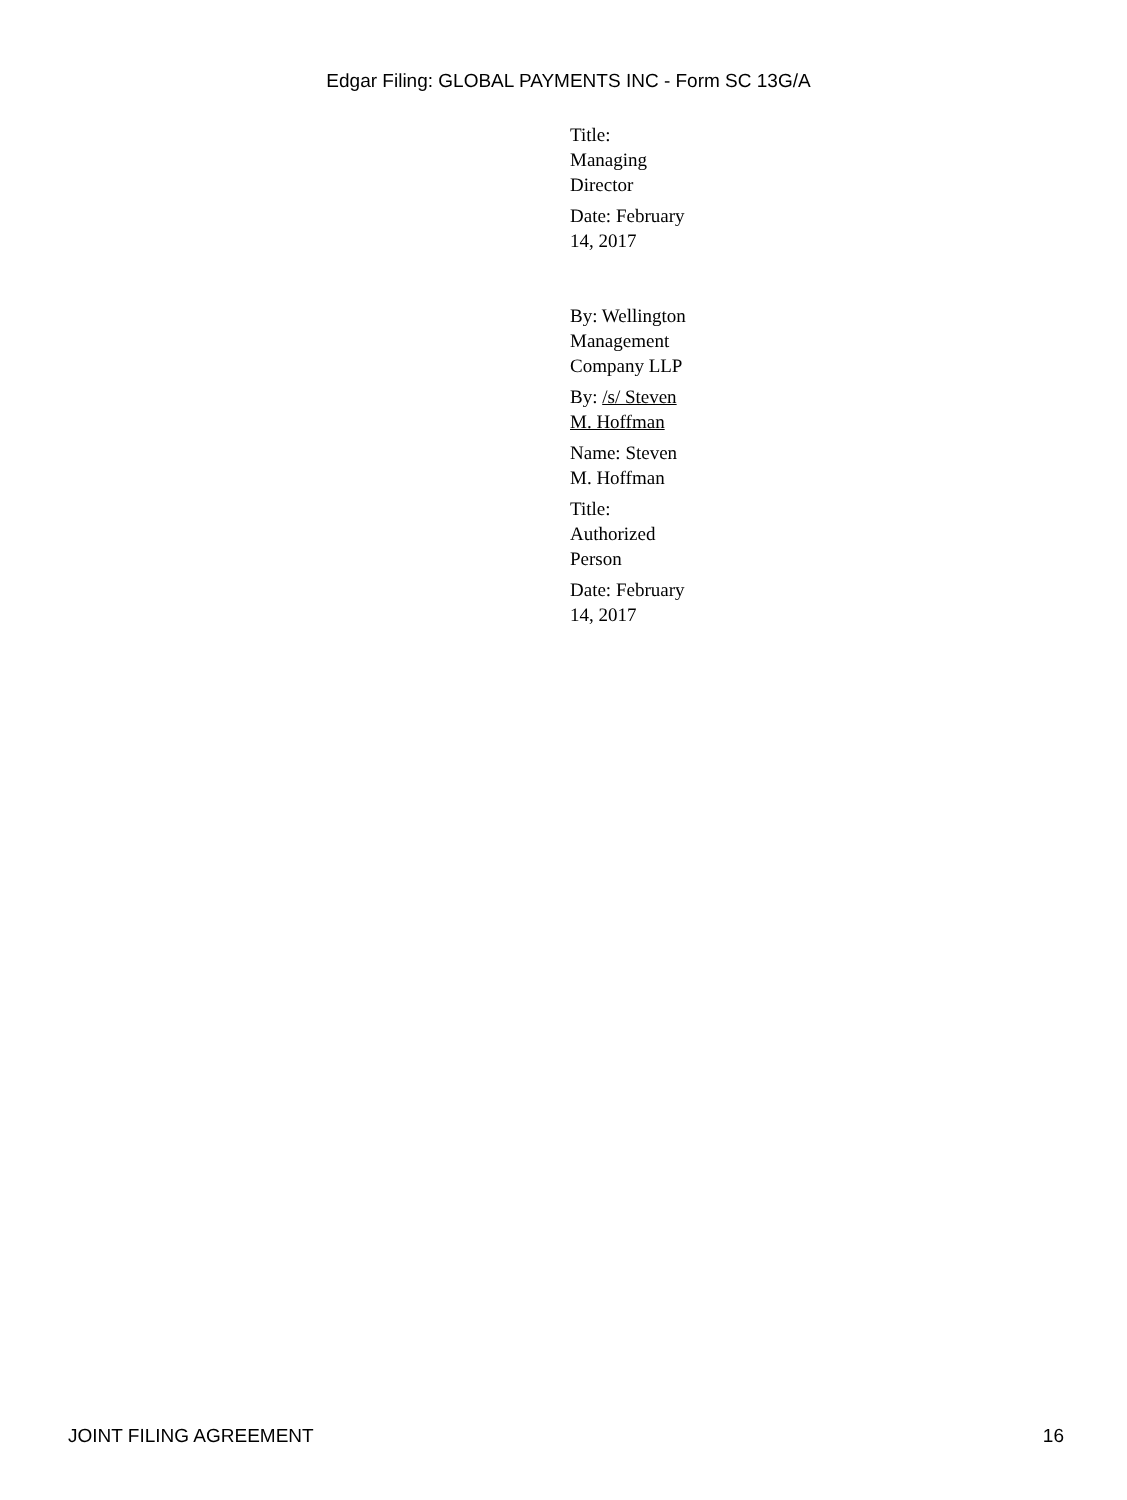Edgar Filing: GLOBAL PAYMENTS INC - Form SC 13G/A
Title: Managing Director
Date: February 14, 2017
By: Wellington Management Company LLP
By: /s/ Steven M. Hoffman
Name: Steven M. Hoffman
Title: Authorized Person
Date: February 14, 2017
JOINT FILING AGREEMENT 16